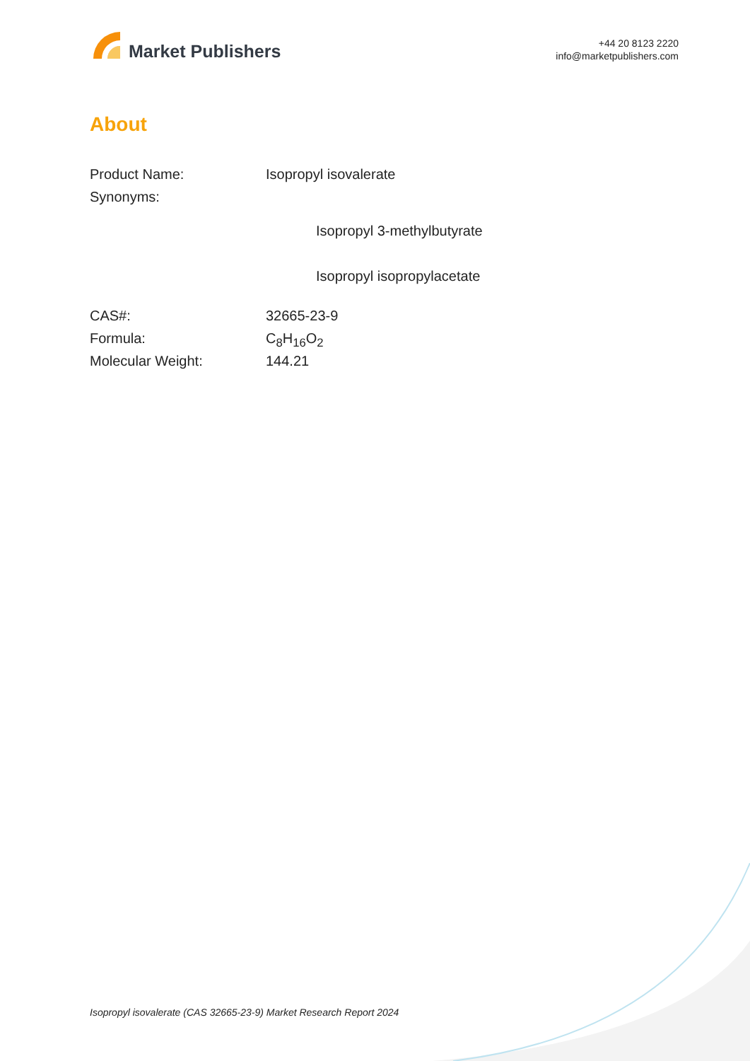Market Publishers
+44 20 8123 2220
info@marketpublishers.com
About
Product Name: Isopropyl isovalerate
Synonyms:
Isopropyl 3-methylbutyrate
Isopropyl isopropylacetate
CAS#: 32665-23-9
Formula: C<sub>8</sub>H<sub>16</sub>O<sub>2</sub>
Molecular Weight: 144.21
Isopropyl isovalerate (CAS 32665-23-9) Market Research Report 2024